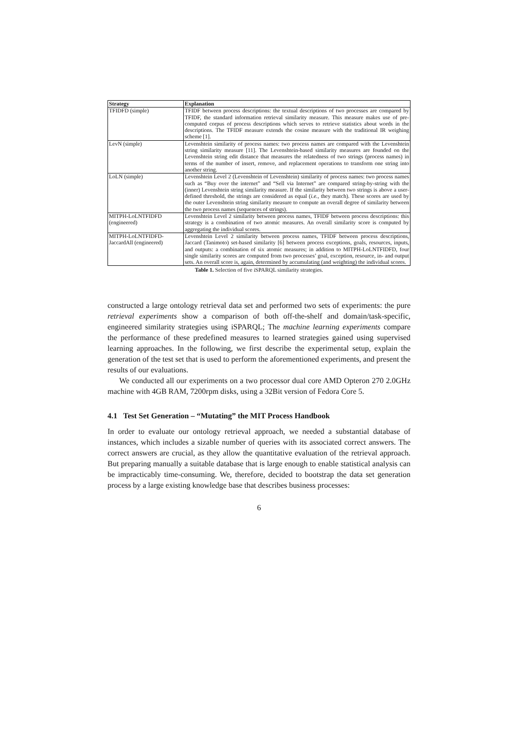| Strategy | Explanation |
| --- | --- |
| TFIDFD (simple) | TFIDF between process descriptions: the textual descriptions of two processes are compared by TFIDF, the standard information retrieval similarity measure. This measure makes use of pre-computed corpus of process descriptions which serves to retrieve statistics about words in the descriptions. The TFIDF measure extends the cosine measure with the traditional IR weighing scheme [1]. |
| LevN (simple) | Levenshtein similarity of process names: two process names are compared with the Levenshtein string similarity measure [11]. The Levenshtein-based similarity measures are founded on the Levenshtein string edit distance that measures the relatedness of two strings (process names) in terms of the number of insert, remove, and replacement operations to transform one string into another string. |
| LoLN (simple) | Levenshtein Level 2 (Levenshtein of Levenshtein) similarity of process names: two process names such as “Buy over the internet” and “Sell via Internet” are compared string-by-string with the (inner) Levenshtein string similarity measure. If the similarity between two strings is above a user-defined threshold, the strings are considered as equal ( i.e. , they match). These scores are used by the outer Levenshtein string similarity measure to compute an overall degree of similarity between the two process names (sequences of strings). |
| MITPH-LoLNTFIDFD (engineered) | Levenshtein Level 2 similarity between process names, TFIDF between process descriptions: this strategy is a combination of two atomic measures. An overall similarity score is computed by aggregating the individual scores. |
| MITPH-LoLNTFIDFD-JaccardAll (engineered) | Levenshtein Level 2 similarity between process names, TFIDF between process descriptions, Jaccard (Tanimoto) set-based similarity [6] between process exceptions, goals, resources, inputs, and outputs: a combination of six atomic measures; in addition to MITPH-LoLNTFIDFD, four single similarity scores are computed from two processes’ goal, exception, resource, in- and output sets. An overall score is, again, determined by accumulating (and weighting) the individual scores. |
Table 1. Selection of five iSPARQL similarity strategies.
constructed a large ontology retrieval data set and performed two sets of experiments: the pure retrieval experiments show a comparison of both off-the-shelf and domain/task-specific, engineered similarity strategies using iSPARQL; The machine learning experiments compare the performance of these predefined measures to learned strategies gained using supervised learning approaches. In the following, we first describe the experimental setup, explain the generation of the test set that is used to perform the aforementioned experiments, and present the results of our evaluations.
We conducted all our experiments on a two processor dual core AMD Opteron 270 2.0GHz machine with 4GB RAM, 7200rpm disks, using a 32Bit version of Fedora Core 5.
4.1 Test Set Generation – “Mutating” the MIT Process Handbook
In order to evaluate our ontology retrieval approach, we needed a substantial database of instances, which includes a sizable number of queries with its associated correct answers. The correct answers are crucial, as they allow the quantitative evaluation of the retrieval approach. But preparing manually a suitable database that is large enough to enable statistical analysis can be impracticably time-consuming. We, therefore, decided to bootstrap the data set generation process by a large existing knowledge base that describes business processes:
6